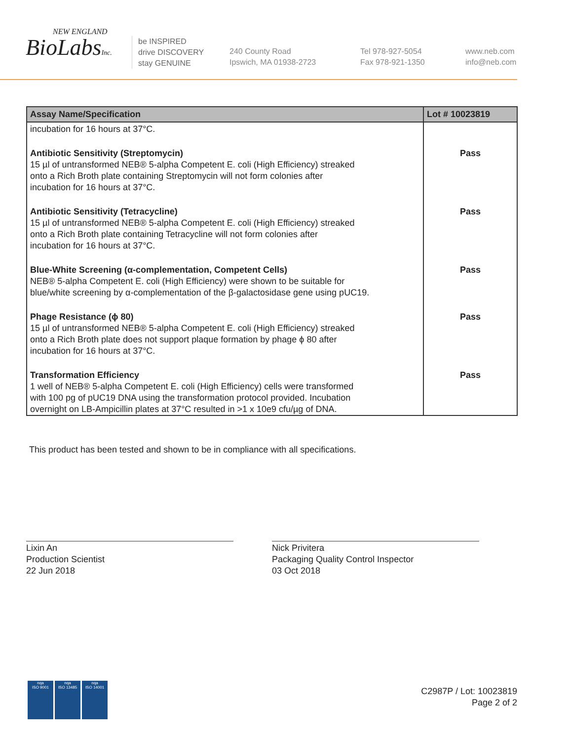NEW ENGLAND
BioLabsInc.
be INSPIRED
drive DISCOVERY
stay GENUINE
240 County Road
Ipswich, MA 01938-2723
Tel 978-927-5054
Fax 978-921-1350
www.neb.com
info@neb.com
| Assay Name/Specification | Lot # 10023819 |
| --- | --- |
| incubation for 16 hours at 37°C. | |
| Antibiotic Sensitivity (Streptomycin) 15 µl of untransformed NEB® 5-alpha Competent E. coli (High Efficiency) streaked onto a Rich Broth plate containing Streptomycin will not form colonies after incubation for 16 hours at 37°C. | Pass |
| Antibiotic Sensitivity (Tetracycline) 15 µl of untransformed NEB® 5-alpha Competent E. coli (High Efficiency) streaked onto a Rich Broth plate containing Tetracycline will not form colonies after incubation for 16 hours at 37°C. | Pass |
| Blue-White Screening (α-complementation, Competent Cells) NEB® 5-alpha Competent E. coli (High Efficiency) were shown to be suitable for blue/white screening by α-complementation of the β-galactosidase gene using pUC19. | Pass |
| Phage Resistance (ϕ 80) 15 µl of untransformed NEB® 5-alpha Competent E. coli (High Efficiency) streaked onto a Rich Broth plate does not support plaque formation by phage ϕ 80 after incubation for 16 hours at 37°C. | Pass |
| Transformation Efficiency 1 well of NEB® 5-alpha Competent E. coli (High Efficiency) cells were transformed with 100 pg of pUC19 DNA using the transformation protocol provided. Incubation overnight on LB-Ampicillin plates at 37°C resulted in >1 x 10e9 cfu/µg of DNA. | Pass |
This product has been tested and shown to be in compliance with all specifications.
Lixin An
Production Scientist
22 Jun 2018
Nick Privitera
Packaging Quality Control Inspector
03 Oct 2018
nqa
ISO 9001
nqa
ISO 13485
nqa
ISO 14001
C2987P / Lot: 10023819
Page 2 of 2